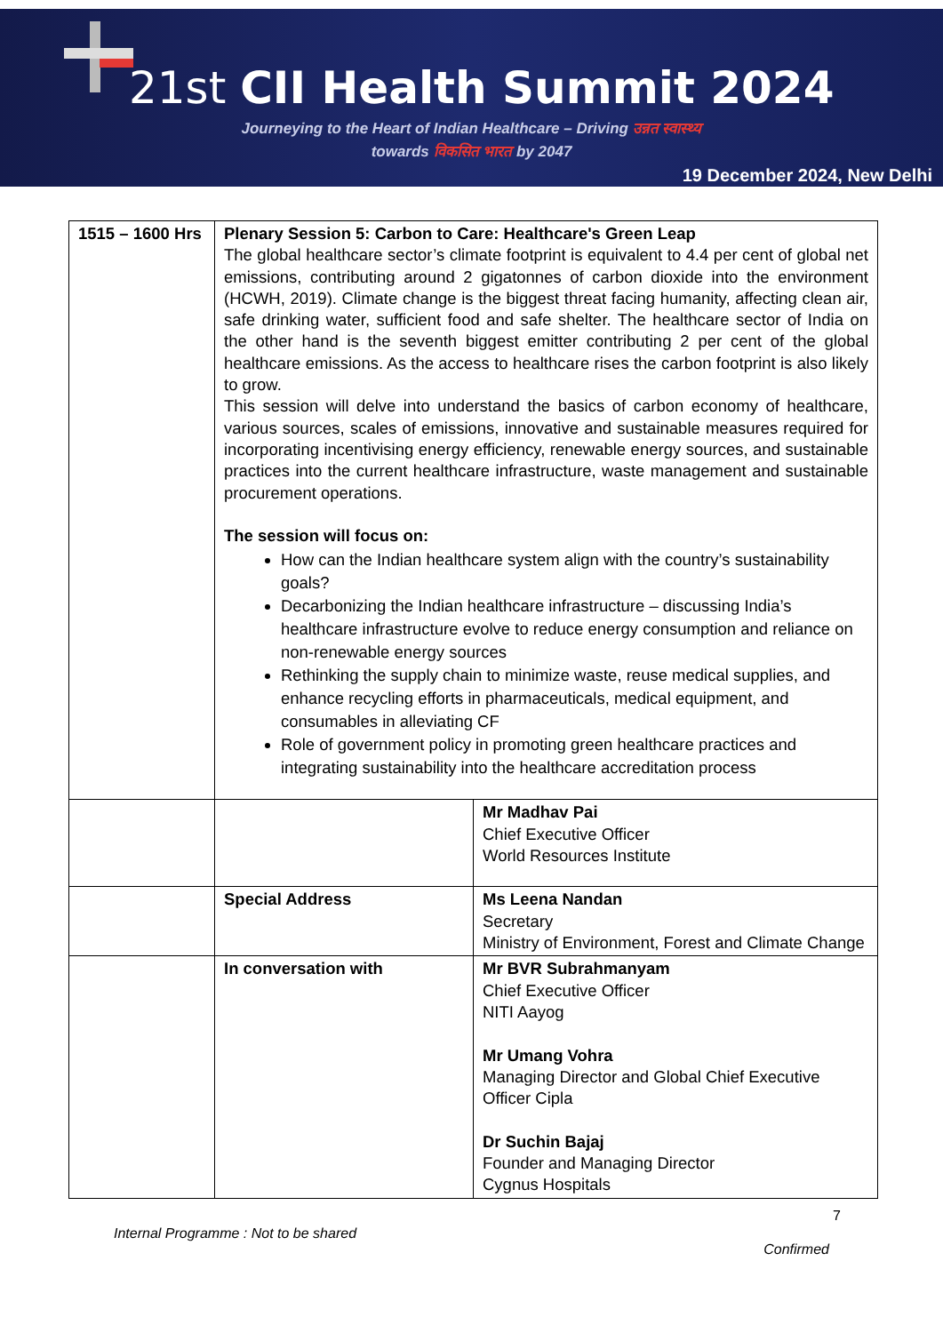21st CII Health Summit 2024
Journeying to the Heart of Indian Healthcare – Driving उन्नत स्वास्थ्य
towards विकसित भारत by 2047
19 December 2024, New Delhi
| 1515 – 1600 Hrs | Plenary Session 5: Carbon to Care: Healthcare's Green Leap The global healthcare sector’s climate footprint is equivalent to 4.4 per cent of global net emissions, contributing around 2 gigatonnes of carbon dioxide into the environment (HCWH, 2019). Climate change is the biggest threat facing humanity, affecting clean air, safe drinking water, sufficient food and safe shelter. The healthcare sector of India on the other hand is the seventh biggest emitter contributing 2 per cent of the global healthcare emissions. As the access to healthcare rises the carbon footprint is also likely to grow. This session will delve into understand the basics of carbon economy of healthcare, various sources, scales of emissions, innovative and sustainable measures required for incorporating incentivising energy efficiency, renewable energy sources, and sustainable practices into the current healthcare infrastructure, waste management and sustainable procurement operations. The session will focus on: How can the Indian healthcare system align with the country’s sustainability goals? Decarbonizing the Indian healthcare infrastructure – discussing India’s healthcare infrastructure evolve to reduce energy consumption and reliance on non-renewable energy sources Rethinking the supply chain to minimize waste, reuse medical supplies, and enhance recycling efforts in pharmaceuticals, medical equipment, and consumables in alleviating CF Role of government policy in promoting green healthcare practices and integrating sustainability into the healthcare accreditation process | |
| | | Mr Madhav Pai Chief Executive Officer World Resources Institute |
| | Special Address | Ms Leena Nandan Secretary Ministry of Environment, Forest and Climate Change |
| | In conversation with | Mr BVR Subrahmanyam Chief Executive Officer NITI Aayog Mr Umang Vohra Managing Director and Global Chief Executive Officer Cipla Dr Suchin Bajaj Founder and Managing Director Cygnus Hospitals |
7
Internal Programme : Not to be shared
Confirmed